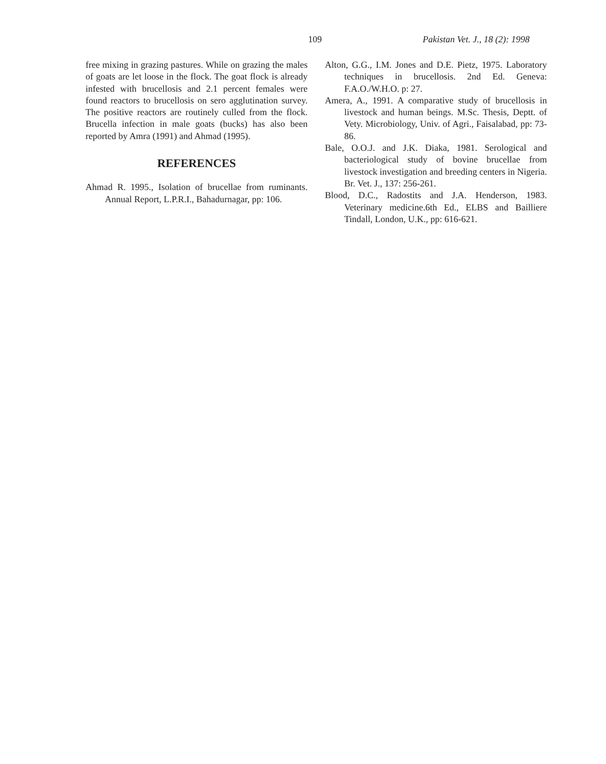109 Pakistan Vet. J., 18 (2): 1998
free mixing in grazing pastures. While on grazing the males of goats are let loose in the flock. The goat flock is already infested with brucellosis and 2.1 percent females were found reactors to brucellosis on sero agglutination survey. The positive reactors are routinely culled from the flock. Brucella infection in male goats (bucks) has also been reported by Amra (1991) and Ahmad (1995).
REFERENCES
Ahmad R. 1995., Isolation of brucellae from ruminants. Annual Report, L.P.R.I., Bahadurnagar, pp: 106.
Alton, G.G., I.M. Jones and D.E. Pietz, 1975. Laboratory techniques in brucellosis. 2nd Ed. Geneva: F.A.O./W.H.O. p: 27.
Amera, A., 1991. A comparative study of brucellosis in livestock and human beings. M.Sc. Thesis, Deptt. of Vety. Microbiology, Univ. of Agri., Faisalabad, pp: 73-86.
Bale, O.O.J. and J.K. Diaka, 1981. Serological and bacteriological study of bovine brucellae from livestock investigation and breeding centers in Nigeria. Br. Vet. J., 137: 256-261.
Blood, D.C., Radostits and J.A. Henderson, 1983. Veterinary medicine.6th Ed., ELBS and Bailliere Tindall, London, U.K., pp: 616-621.